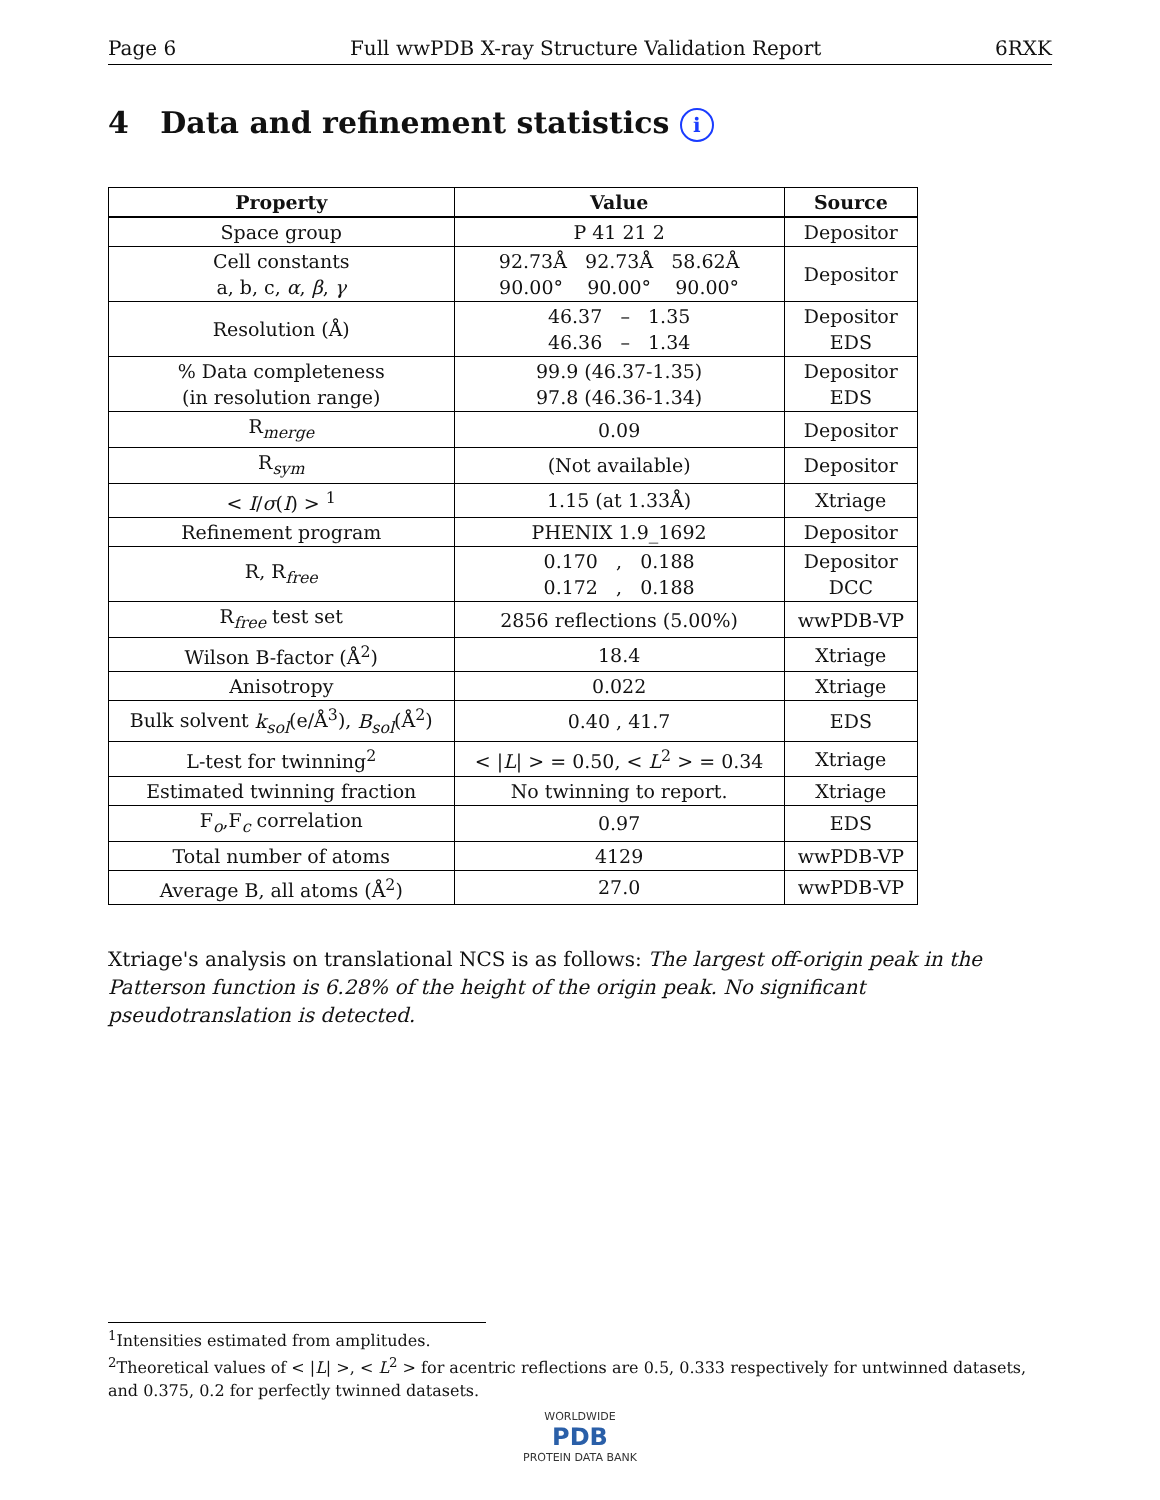Page 6 Full wwPDB X-ray Structure Validation Report 6RXK
4 Data and refinement statistics i
| Property | Value | Source |
| --- | --- | --- |
| Space group | P 41 21 2 | Depositor |
| Cell constants a, b, c, α , β , γ | 92.73Å 92.73Å 58.62Å 90.00° 90.00° 90.00° | Depositor |
| Resolution (Å) | 46.37 – 1.35 46.36 – 1.34 | Depositor EDS |
| % Data completeness (in resolution range) | 99.9 (46.37-1.35) 97.8 (46.36-1.34) | Depositor EDS |
| R<sub>merge</sub> | 0.09 | Depositor |
| R<sub>sym</sub> | (Not available) | Depositor |
| < I / σ ( I ) > <sup>1</sup> | 1.15 (at 1.33Å) | Xtriage |
| Refinement program | PHENIX 1.9_1692 | Depositor |
| R, R<sub>free</sub> | 0.170 , 0.188 0.172 , 0.188 | Depositor DCC |
| R<sub>free</sub> test set | 2856 reflections (5.00%) | wwPDB-VP |
| Wilson B-factor (Å<sup>2</sup>) | 18.4 | Xtriage |
| Anisotropy | 0.022 | Xtriage |
| Bulk solvent k<sub>sol</sub> (e/Å<sup>3</sup>), B<sub>sol</sub> (Å<sup>2</sup>) | 0.40 , 41.7 | EDS |
| L-test for twinning<sup>2</sup> | < / L / > = 0.50, < L<sup>2</sup> > = 0.34 | Xtriage |
| Estimated twinning fraction | No twinning to report. | Xtriage |
| F<sub>o</sub>,F<sub>c</sub> correlation | 0.97 | EDS |
| Total number of atoms | 4129 | wwPDB-VP |
| Average B, all atoms (Å<sup>2</sup>) | 27.0 | wwPDB-VP |
Xtriage's analysis on translational NCS is as follows: The largest off-origin peak in the Patterson function is 6.28% of the height of the origin peak. No significant pseudotranslation is detected.
<sup>1</sup> Intensities estimated from amplitudes.
<sup>2</sup> Theoretical values of < |L| >, < L<sup>2</sup> > for acentric reflections are 0.5, 0.333 respectively for untwinned datasets, and 0.375, 0.2 for perfectly twinned datasets.
WORLDWIDE
PDB
PROTEIN DATA BANK